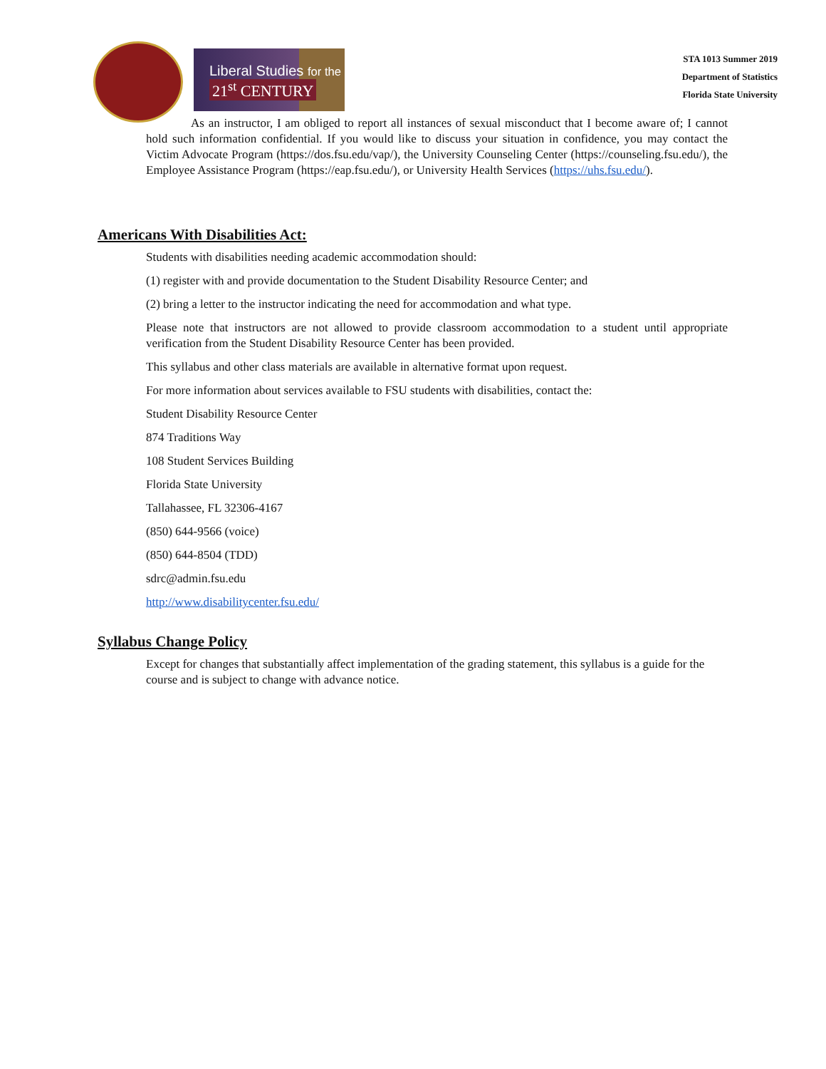Liberal Studies for the
21<sup>st</sup> CENTURY
STA 1013 Summer 2019
Department of Statistics
Florida State University
As an instructor, I am obliged to report all instances of sexual misconduct that I become aware of; I cannot hold such information confidential. If you would like to discuss your situation in confidence, you may contact the Victim Advocate Program (https://dos.fsu.edu/vap/), the University Counseling Center (https://counseling.fsu.edu/), the Employee Assistance Program (https://eap.fsu.edu/), or University Health Services (https://uhs.fsu.edu/).
Americans With Disabilities Act:
Students with disabilities needing academic accommodation should:
(1) register with and provide documentation to the Student Disability Resource Center; and
(2) bring a letter to the instructor indicating the need for accommodation and what type.
Please note that instructors are not allowed to provide classroom accommodation to a student until appropriate verification from the Student Disability Resource Center has been provided.
This syllabus and other class materials are available in alternative format upon request.
For more information about services available to FSU students with disabilities, contact the:
Student Disability Resource Center
874 Traditions Way
108 Student Services Building
Florida State University
Tallahassee, FL 32306-4167
(850) 644-9566 (voice)
(850) 644-8504 (TDD)
sdrc@admin.fsu.edu
http://www.disabilitycenter.fsu.edu/
Syllabus Change Policy
Except for changes that substantially affect implementation of the grading statement, this syllabus is a guide for the course and is subject to change with advance notice.